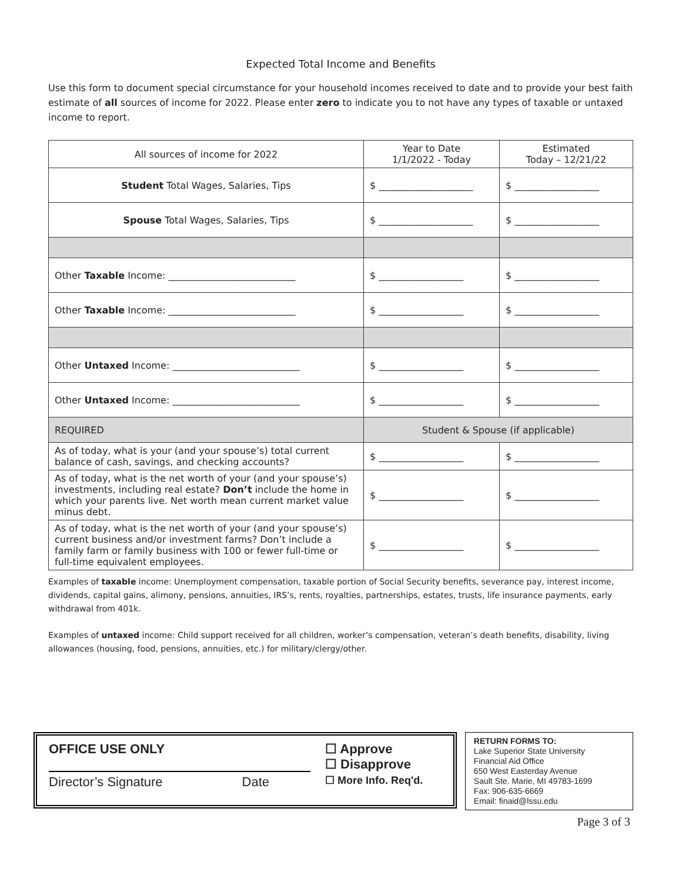Expected Total Income and Benefits
Use this form to document special circumstance for your household incomes received to date and to provide your best faith estimate of all sources of income for 2022. Please enter zero to indicate you to not have any types of taxable or untaxed income to report.
| All sources of income for 2022 | Year to Date 1/1/2022 - Today | Estimated Today – 12/21/22 |
| --- | --- | --- |
| Student Total Wages, Salaries, Tips | $ ____________________ | $ __________________ |
| Spouse Total Wages, Salaries, Tips | $ ____________________ | $ __________________ |
| Other Taxable Income: ___________________________ | $ __________________ | $ __________________ |
| Other Taxable Income: ___________________________ | $ __________________ | $ __________________ |
| Other Untaxed Income: ___________________________ | $ __________________ | $ __________________ |
| Other Untaxed Income: ___________________________ | $ __________________ | $ __________________ |
| REQUIRED | Student & Spouse (if applicable) | |
| As of today, what is your (and your spouse’s) total current balance of cash, savings, and checking accounts? | $ __________________ | $ __________________ |
| As of today, what is the net worth of your (and your spouse’s) investments, including real estate? Don’t include the home in which your parents live. Net worth mean current market value minus debt. | $ __________________ | $ __________________ |
| As of today, what is the net worth of your (and your spouse’s) current business and/or investment farms? Don’t include a family farm or family business with 100 or fewer full-time or full-time equivalent employees. | $ __________________ | $ __________________ |
Examples of taxable income: Unemployment compensation, taxable portion of Social Security benefits, severance pay, interest income, dividends, capital gains, alimony, pensions, annuities, IRS’s, rents, royalties, partnerships, estates, trusts, life insurance payments, early withdrawal from 401k.
Examples of untaxed income: Child support received for all children, worker’s compensation, veteran’s death benefits, disability, living allowances (housing, food, pensions, annuities, etc.) for military/clergy/other.
OFFICE USE ONLY
Director’s Signature Date
☐ Approve
☐ Disapprove
☐ More Info. Req'd.
RETURN FORMS TO:
Lake Superior State University
Financial Aid Office
650 West Easterday Avenue
Sault Ste. Marie, MI 49783-1699
Fax: 906-635-6669
Email: finaid@lssu.edu
Page 3 of 3